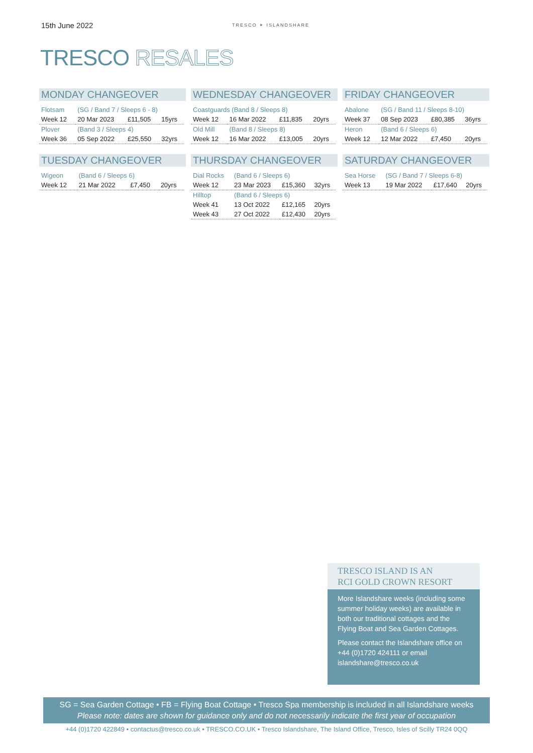15th June 2022
TRESCO ✶ ISLANDSHARE
TRESCO RESALES
MONDAY CHANGEOVER
| Flotsam | (SG / Band 7 / Sleeps 6 - 8) | | |
| Week 12 | 20 Mar 2023 | £11,505 | 15yrs |
| Plover | (Band 3 / Sleeps 4) | | |
| Week 36 | 05 Sep 2022 | £25,550 | 32yrs |
TUESDAY CHANGEOVER
| Wigeon | (Band 6 / Sleeps 6) | | |
| Week 12 | 21 Mar 2022 | £7,450 | 20yrs |
WEDNESDAY CHANGEOVER
| Coastguards (Band 8 / Sleeps 8) | | | |
| Week 12 | 16 Mar 2022 | £11,835 | 20yrs |
| Old Mill | (Band 8 / Sleeps 8) | | |
| Week 12 | 16 Mar 2022 | £13,005 | 20yrs |
THURSDAY CHANGEOVER
| Dial Rocks | (Band 6 / Sleeps 6) | | |
| Week 12 | 23 Mar 2023 | £15,360 | 32yrs |
| Hilltop | (Band 6 / Sleeps 6) | | |
| Week 41 | 13 Oct 2022 | £12,165 | 20yrs |
| Week 43 | 27 Oct 2022 | £12,430 | 20yrs |
FRIDAY CHANGEOVER
| Abalone | (SG / Band 11 / Sleeps 8-10) | | |
| Week 37 | 08 Sep 2023 | £80,385 | 36yrs |
| Heron | (Band 6 / Sleeps 6) | | |
| Week 12 | 12 Mar 2022 | £7,450 | 20yrs |
SATURDAY CHANGEOVER
| Sea Horse | (SG / Band 7 / Sleeps 6-8) | | |
| Week 13 | 19 Mar 2022 | £17,640 | 20yrs |
TRESCO ISLAND IS AN
RCI GOLD CROWN RESORT
More Islandshare weeks (including some summer holiday weeks) are available in both our traditional cottages and the Flying Boat and Sea Garden Cottages.
Please contact the Islandshare office on +44 (0)1720 424111 or email islandshare@tresco.co.uk
SG = Sea Garden Cottage • FB = Flying Boat Cottage • Tresco Spa membership is included in all Islandshare weeks
Please note: dates are shown for guidance only and do not necessarily indicate the first year of occupation
+44 (0)1720 422849 • contactus@tresco.co.uk • TRESCO.CO.UK • Tresco Islandshare, The Island Office, Tresco, Isles of Scilly TR24 0QQ